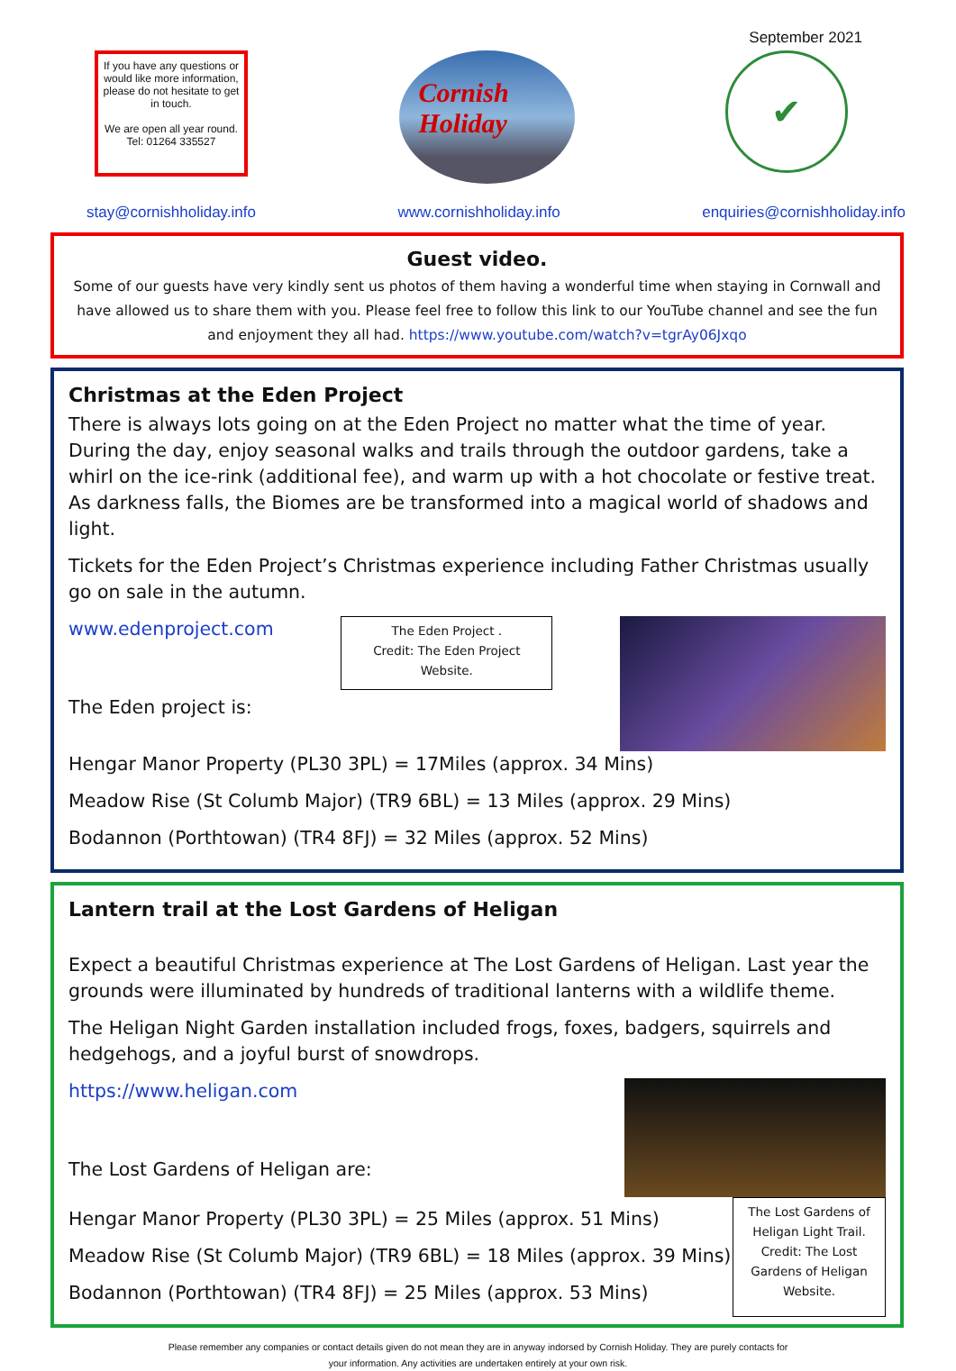September 2021
If you have any questions or would like more information, please do not hesitate to get in touch.
We are open all year round.
Tel: 01264 335527
Cornish
Holiday
✔
stay@cornishholiday.info www.cornishholiday.info enquiries@cornishholiday.info
Guest video.
Some of our guests have very kindly sent us photos of them having a wonderful time when staying in Cornwall and have allowed us to share them with you. Please feel free to follow this link to our YouTube channel and see the fun and enjoyment they all had. https://www.youtube.com/watch?v=tgrAy06Jxqo
Christmas at the Eden Project
There is always lots going on at the Eden Project no matter what the time of year. During the day, enjoy seasonal walks and trails through the outdoor gardens, take a whirl on the ice-rink (additional fee), and warm up with a hot chocolate or festive treat. As darkness falls, the Biomes are be transformed into a magical world of shadows and light.
Tickets for the Eden Project’s Christmas experience including Father Christmas usually go on sale in the autumn.
www.edenproject.com
The Eden project is:
The Eden Project .
Credit: The Eden Project Website.
Hengar Manor Property (PL30 3PL) = 17Miles (approx. 34 Mins)
Meadow Rise (St Columb Major) (TR9 6BL) = 13 Miles (approx. 29 Mins)
Bodannon (Porthtowan) (TR4 8FJ) = 32 Miles (approx. 52 Mins)
Lantern trail at the Lost Gardens of Heligan
Expect a beautiful Christmas experience at The Lost Gardens of Heligan. Last year the grounds were illuminated by hundreds of traditional lanterns with a wildlife theme.
The Heligan Night Garden installation included frogs, foxes, badgers, squirrels and hedgehogs, and a joyful burst of snowdrops.
https://www.heligan.com
The Lost Gardens of Heligan are:
Hengar Manor Property (PL30 3PL) = 25 Miles (approx. 51 Mins)
Meadow Rise (St Columb Major) (TR9 6BL) = 18 Miles (approx. 39 Mins)
Bodannon (Porthtowan) (TR4 8FJ) = 25 Miles (approx. 53 Mins)
The Lost Gardens of Heligan Light Trail. Credit: The Lost Gardens of Heligan Website.
Please remember any companies or contact details given do not mean they are in anyway indorsed by Cornish Holiday. They are purely contacts for
your information. Any activities are undertaken entirely at your own risk.